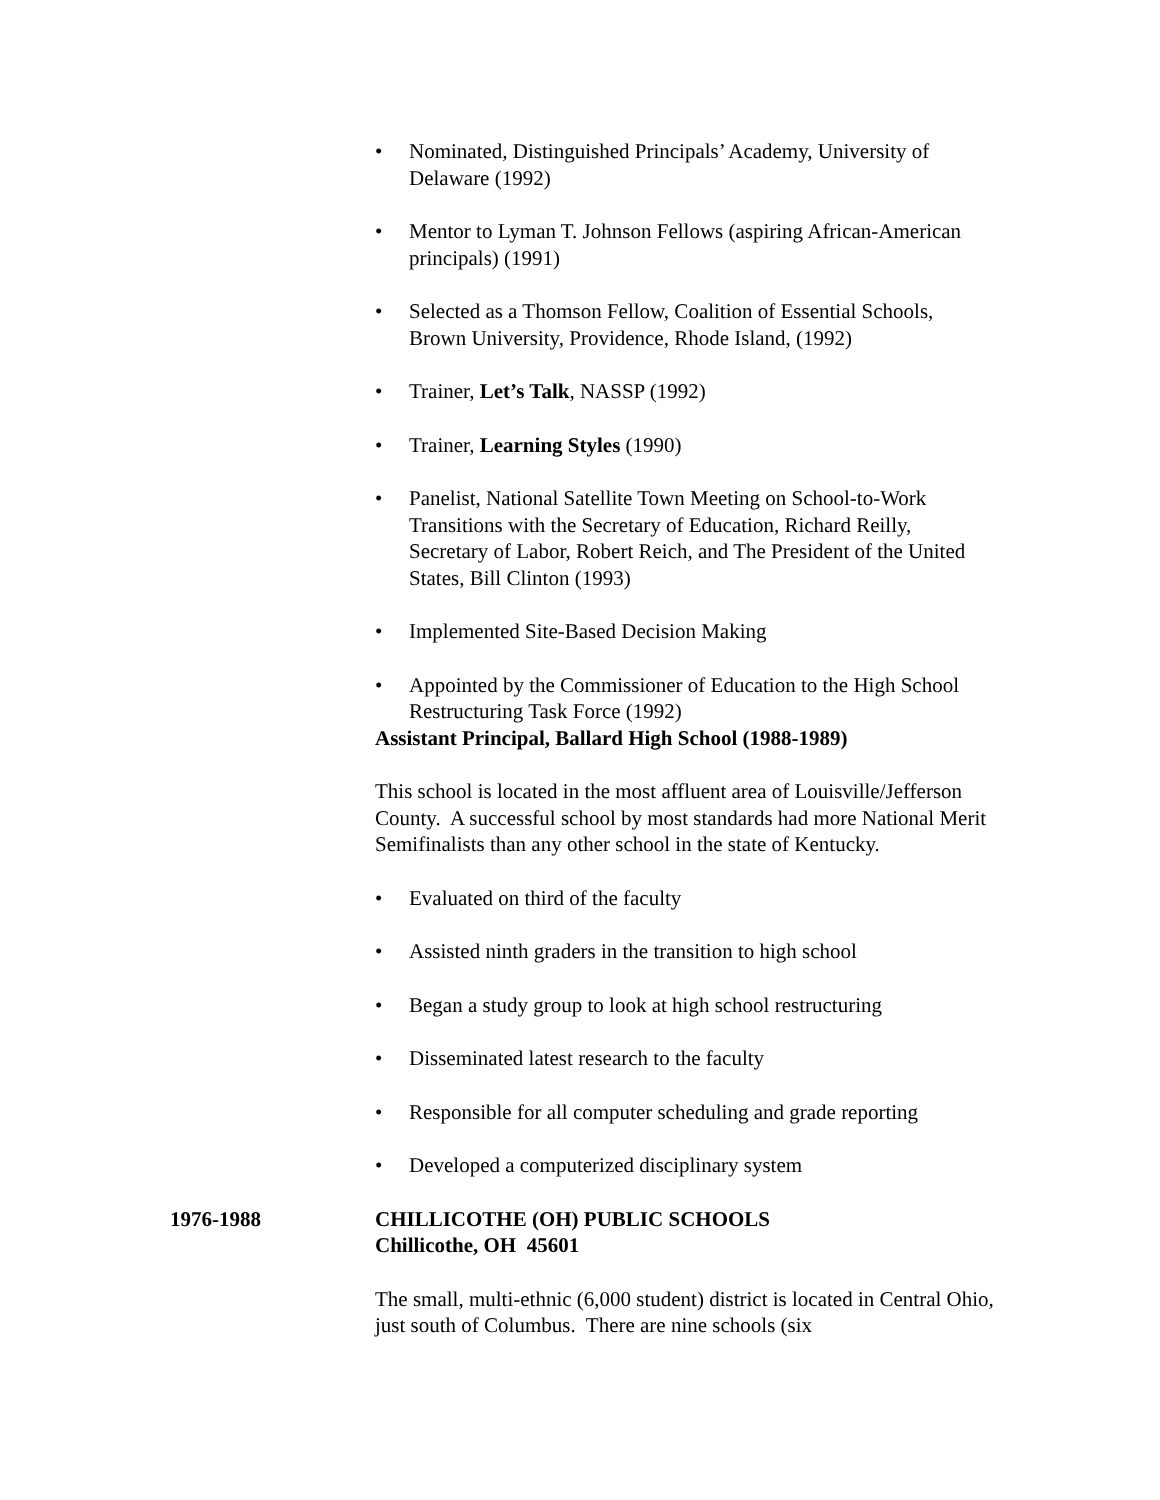• Nominated, Distinguished Principals’ Academy, University of Delaware (1992)
• Mentor to Lyman T. Johnson Fellows (aspiring African-American principals) (1991)
• Selected as a Thomson Fellow, Coalition of Essential Schools, Brown University, Providence, Rhode Island, (1992)
• Trainer, Let’s Talk, NASSP (1992)
• Trainer, Learning Styles (1990)
• Panelist, National Satellite Town Meeting on School-to-Work Transitions with the Secretary of Education, Richard Reilly, Secretary of Labor, Robert Reich, and The President of the United States, Bill Clinton (1993)
• Implemented Site-Based Decision Making
• Appointed by the Commissioner of Education to the High School Restructuring Task Force (1992)
Assistant Principal, Ballard High School (1988-1989)
This school is located in the most affluent area of Louisville/Jefferson County. A successful school by most standards had more National Merit Semifinalists than any other school in the state of Kentucky.
• Evaluated on third of the faculty
• Assisted ninth graders in the transition to high school
• Began a study group to look at high school restructuring
• Disseminated latest research to the faculty
• Responsible for all computer scheduling and grade reporting
• Developed a computerized disciplinary system
1976-1988 CHILLICOTHE (OH) PUBLIC SCHOOLS
Chillicothe, OH 45601
The small, multi-ethnic (6,000 student) district is located in Central Ohio, just south of Columbus. There are nine schools (six